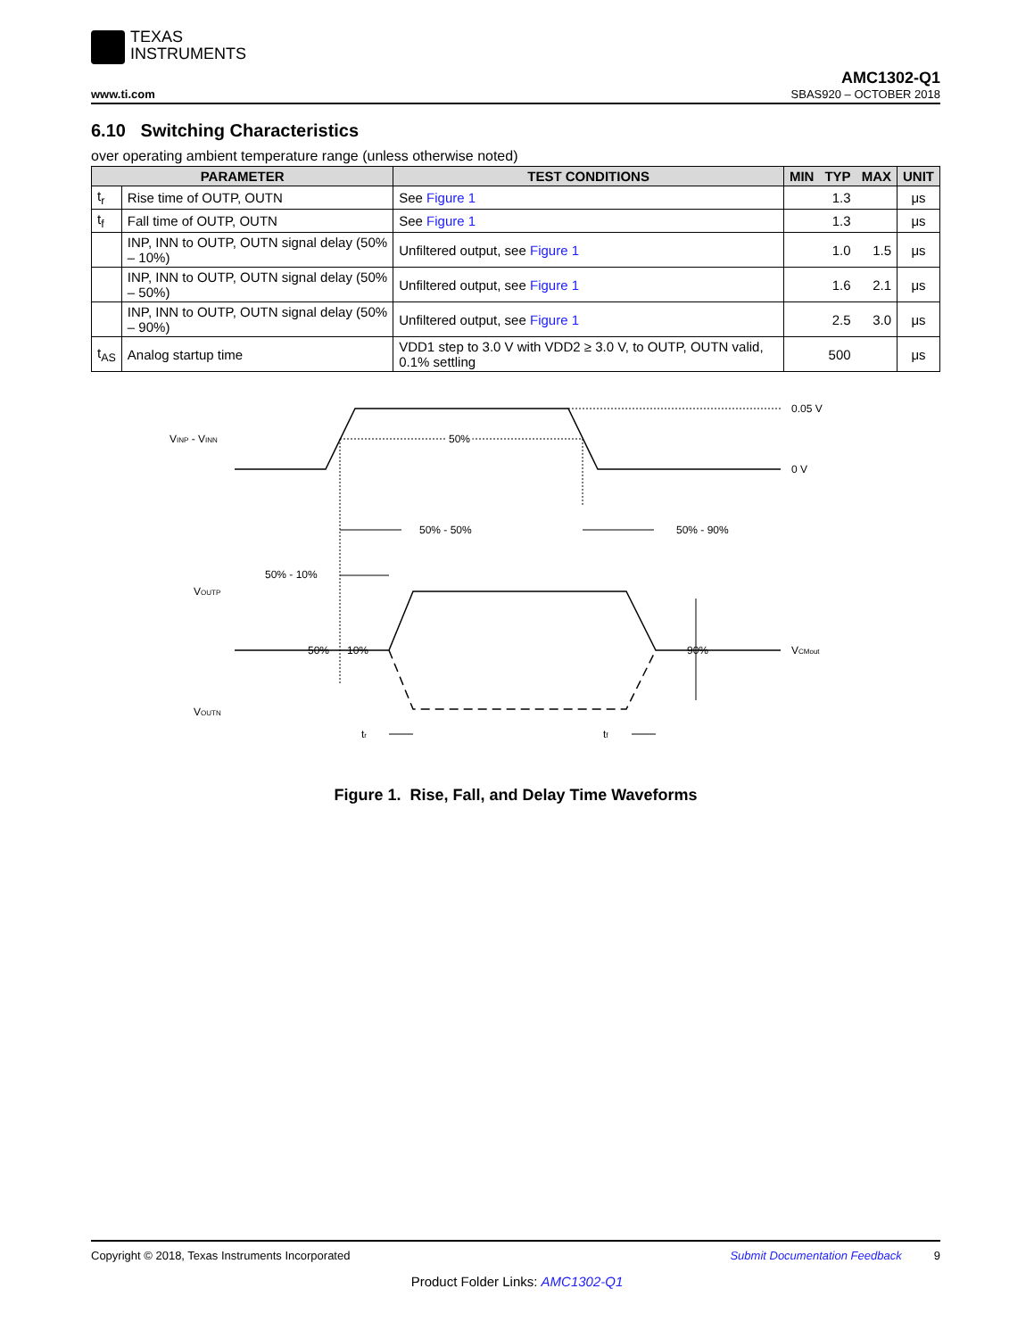TEXAS
INSTRUMENTS
www.ti.com AMC1302-Q1
SBAS920 – OCTOBER 2018
6.10 Switching Characteristics
over operating ambient temperature range (unless otherwise noted)
| PARAMETER | | TEST CONDITIONS | MIN | TYP | MAX | UNIT |
| --- | --- | --- | --- | --- | --- | --- |
| t<sub>r</sub> | Rise time of OUTP, OUTN | See Figure 1 | | 1.3 | | μs |
| t<sub>f</sub> | Fall time of OUTP, OUTN | See Figure 1 | | 1.3 | | μs |
| | INP, INN to OUTP, OUTN signal delay (50% – 10%) | Unfiltered output, see Figure 1 | | 1.0 | 1.5 | μs |
| | INP, INN to OUTP, OUTN signal delay (50% – 50%) | Unfiltered output, see Figure 1 | | 1.6 | 2.1 | μs |
| | INP, INN to OUTP, OUTN signal delay (50% – 90%) | Unfiltered output, see Figure 1 | | 2.5 | 3.0 | μs |
| t<sub>AS</sub> | Analog startup time | VDD1 step to 3.0 V with VDD2 ≥ 3.0 V, to OUTP, OUTN valid, 0.1% settling | | 500 | | μs |
VINP - VINN
50%
0.05 V
0 V
50% - 50%
50% - 90%
50% - 10%
VOUTP
VOUTN
50%
10%
90%
VCMout
tr
tf
Figure 1. Rise, Fall, and Delay Time Waveforms
Copyright © 2018, Texas Instruments Incorporated Submit Documentation Feedback 9
Product Folder Links: AMC1302-Q1